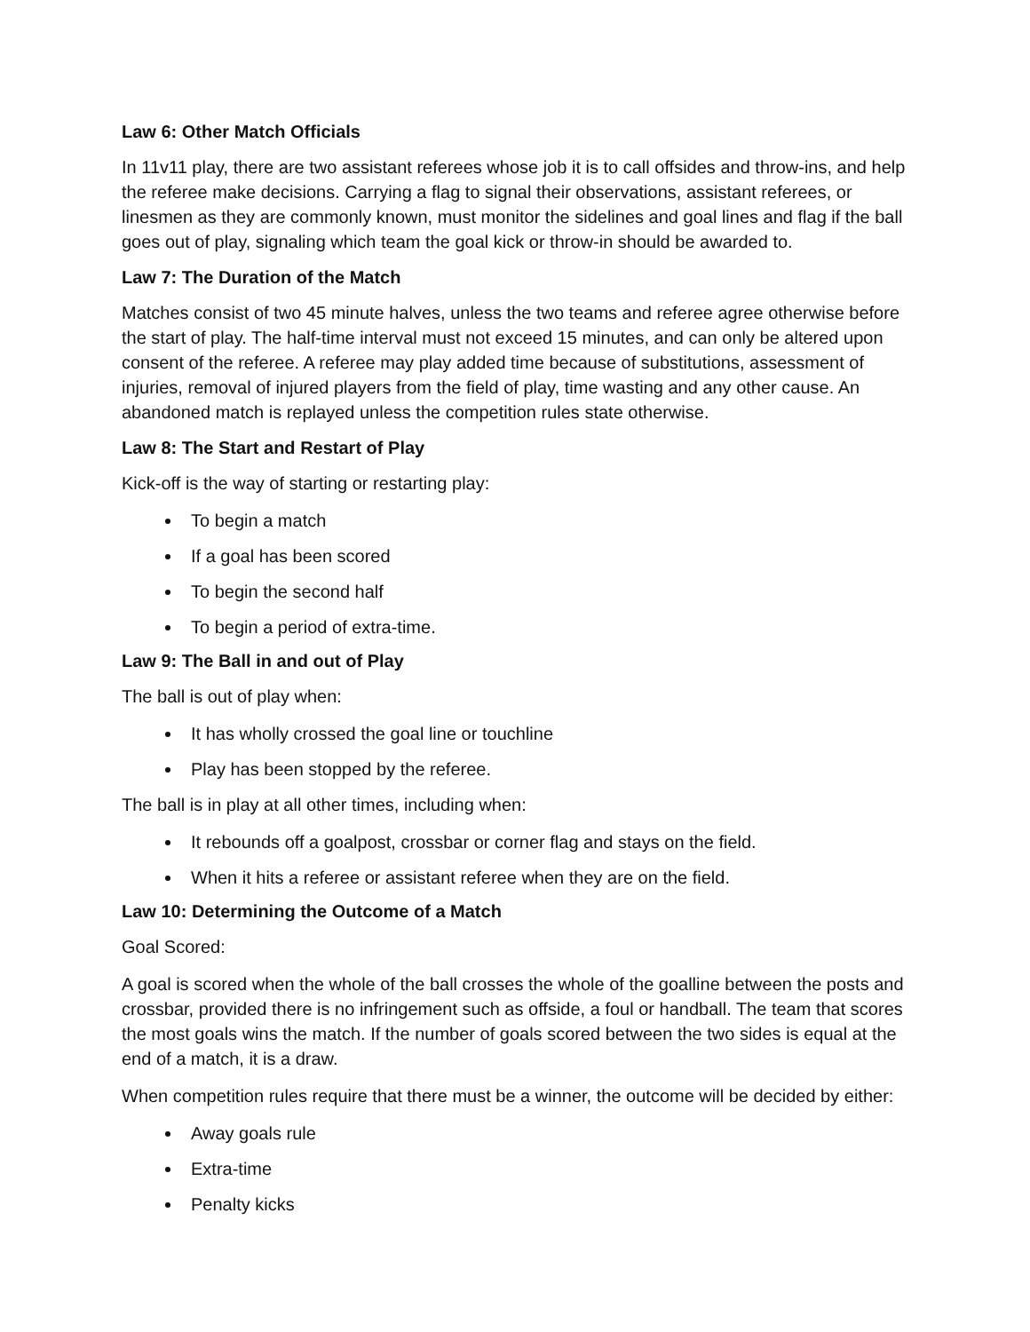Law 6: Other Match Officials
In 11v11 play, there are two assistant referees whose job it is to call offsides and throw-ins, and help the referee make decisions. Carrying a flag to signal their observations, assistant referees, or linesmen as they are commonly known, must monitor the sidelines and goal lines and flag if the ball goes out of play, signaling which team the goal kick or throw-in should be awarded to.
Law 7: The Duration of the Match
Matches consist of two 45 minute halves, unless the two teams and referee agree otherwise before the start of play. The half-time interval must not exceed 15 minutes, and can only be altered upon consent of the referee. A referee may play added time because of substitutions, assessment of injuries, removal of injured players from the field of play, time wasting and any other cause. An abandoned match is replayed unless the competition rules state otherwise.
Law 8: The Start and Restart of Play
Kick-off is the way of starting or restarting play:
To begin a match
If a goal has been scored
To begin the second half
To begin a period of extra-time.
Law 9: The Ball in and out of Play
The ball is out of play when:
It has wholly crossed the goal line or touchline
Play has been stopped by the referee.
The ball is in play at all other times, including when:
It rebounds off a goalpost, crossbar or corner flag and stays on the field.
When it hits a referee or assistant referee when they are on the field.
Law 10: Determining the Outcome of a Match
Goal Scored:
A goal is scored when the whole of the ball crosses the whole of the goalline between the posts and crossbar, provided there is no infringement such as offside, a foul or handball. The team that scores the most goals wins the match. If the number of goals scored between the two sides is equal at the end of a match, it is a draw.
When competition rules require that there must be a winner, the outcome will be decided by either:
Away goals rule
Extra-time
Penalty kicks